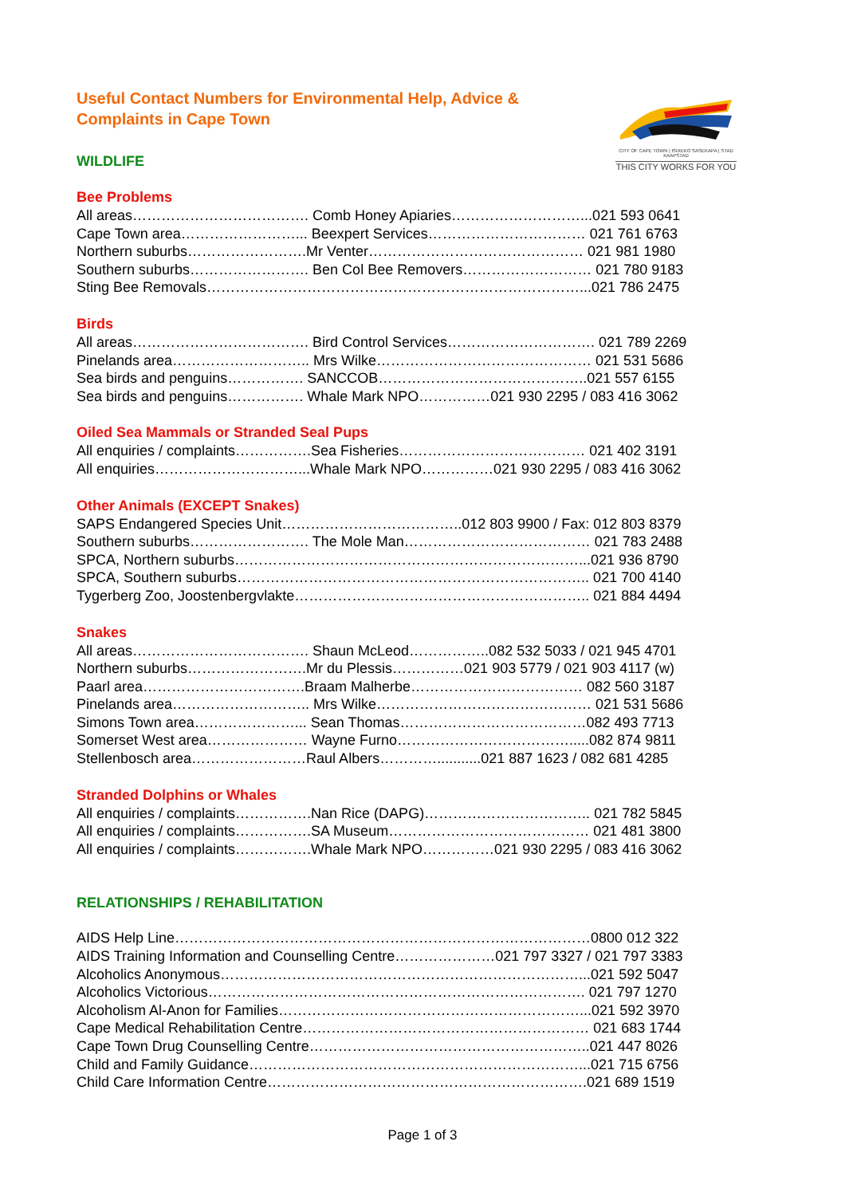Useful Contact Numbers for Environmental Help, Advice & Complaints in Cape Town
CITY OF CAPE TOWN | ISIXEKO SASEKAPA | STAD KAAPSTAD
THIS CITY WORKS FOR YOU
WILDLIFE
Bee Problems
All areas………………………………. Comb Honey Apiaries………………………...021 593 0641
Cape Town area……………………... Beexpert Services…………………………… 021 761 6763
Northern suburbs…………………….Mr Venter……………………………………… 021 981 1980
Southern suburbs……………………. Ben Col Bee Removers……………………… 021 780 9183
Sting Bee Removals……………………………………………………………………...021 786 2475
Birds
All areas………………………………. Bird Control Services…………………………. 021 789 2269
Pinelands area……………………….. Mrs Wilke……………………………………… 021 531 5686
Sea birds and penguins……………. SANCCOB……………………………………..021 557 6155
Sea birds and penguins……………. Whale Mark NPO……………021 930 2295 / 083 416 3062
Oiled Sea Mammals or Stranded Seal Pups
All enquiries / complaints…………….Sea Fisheries………………………………… 021 402 3191
All enquiries…………………………...Whale Mark NPO……………021 930 2295 / 083 416 3062
Other Animals (EXCEPT Snakes)
SAPS Endangered Species Unit………………………………..012 803 9900 / Fax: 012 803 8379
Southern suburbs……………………. The Mole Man………………………………… 021 783 2488
SPCA, Northern suburbs………………………………………………………………...021 936 8790
SPCA, Southern suburbs……………………………………………………………….. 021 700 4140
Tygerberg Zoo, Joostenbergvlakte…………………………………………………….. 021 884 4494
Snakes
All areas………………………………. Shaun McLeod……………..082 532 5033 / 021 945 4701
Northern suburbs…………………….Mr du Plessis……………021 903 5779 / 021 903 4117 (w)
Paarl area…………………………….Braam Malherbe……………………………… 082 560 3187
Pinelands area……………………….. Mrs Wilke……………………………………… 021 531 5686
Simons Town area…………………... Sean Thomas…………………………………082 493 7713
Somerset West area………………… Wayne Furno……………………………….....082 874 9811
Stellenbosch area……………………Raul Albers…………...........021 887 1623 / 082 681 4285
Stranded Dolphins or Whales
All enquiries / complaints…………….Nan Rice (DAPG)…………………………….. 021 782 5845
All enquiries / complaints…………….SA Museum…………………………………… 021 481 3800
All enquiries / complaints…………….Whale Mark NPO……………021 930 2295 / 083 416 3062
RELATIONSHIPS / REHABILITATION
AIDS Help Line……………………………………………………………………………0800 012 322
AIDS Training Information and Counselling Centre…………………021 797 3327 / 021 797 3383
Alcoholics Anonymous…………………………………………………………………...021 592 5047
Alcoholics Victorious……………………………………………………………………. 021 797 1270
Alcoholism Al-Anon for Families………………………………………………………...021 592 3970
Cape Medical Rehabilitation Centre…………………………………………………… 021 683 1744
Cape Town Drug Counselling Centre…………………………………………………..021 447 8026
Child and Family Guidance……………………………………………………………...021 715 6756
Child Care Information Centre………………………………………………………….021 689 1519
Page 1 of 3